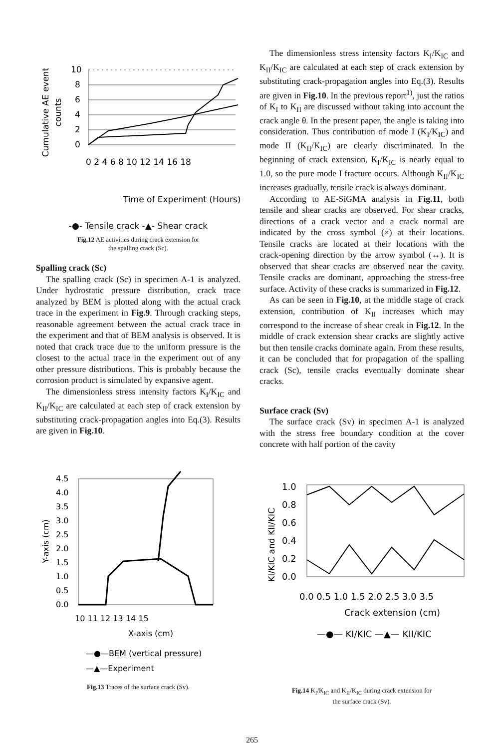Cumulative AE event
counts
10
8
6
4
2
0
0 2 4 6 8 10 12 14 16 18
Time of Experiment (Hours)
-●- Tensile crack -▲- Shear crack
Fig.12 AE activities during crack extension for
the spalling crack (Sc).
Spalling crack (Sc)
The spalling crack (Sc) in specimen A-1 is analyzed. Under hydrostatic pressure distribution, crack trace analyzed by BEM is plotted along with the actual crack trace in the experiment in Fig.9. Through cracking steps, reasonable agreement between the actual crack trace in the experiment and that of BEM analysis is observed. It is noted that crack trace due to the uniform pressure is the closest to the actual trace in the experiment out of any other pressure distributions. This is probably because the corrosion product is simulated by expansive agent.
The dimensionless stress intensity factors K<sub>I</sub>/K<sub>IC</sub> and K<sub>II</sub>/K<sub>IC</sub> are calculated at each step of crack extension by substituting crack-propagation angles into Eq.(3). Results are given in Fig.10.
Y-axis (cm)
4.5
4.0
3.5
3.0
2.5
2.0
1.5
1.0
0.5
0.0
10 11 12 13 14 15
X-axis (cm)
—●—BEM (vertical pressure)
—▲—Experiment
Fig.13 Traces of the surface crack (Sv).
The dimensionless stress intensity factors K<sub>I</sub>/K<sub>IC</sub> and K<sub>II</sub>/K<sub>IC</sub> are calculated at each step of crack extension by substituting crack-propagation angles into Eq.(3). Results are given in Fig.10. In the previous report<sup>1)</sup>, just the ratios of K<sub>I</sub> to K<sub>II</sub> are discussed without taking into account the crack angle θ. In the present paper, the angle is taking into consideration. Thus contribution of mode I (K<sub>I</sub>/K<sub>IC</sub>) and mode II (K<sub>II</sub>/K<sub>IC</sub>) are clearly discriminated. In the beginning of crack extension, K<sub>I</sub>/K<sub>IC</sub> is nearly equal to 1.0, so the pure mode I fracture occurs. Although K<sub>II</sub>/K<sub>IC</sub> increases gradually, tensile crack is always dominant.
According to AE-SiGMA analysis in Fig.11, both tensile and shear cracks are observed. For shear cracks, directions of a crack vector and a crack normal are indicated by the cross symbol (×) at their locations. Tensile cracks are located at their locations with the crack-opening direction by the arrow symbol (↔). It is observed that shear cracks are observed near the cavity. Tensile cracks are dominant, approaching the stress-free surface. Activity of these cracks is summarized in Fig.12.
As can be seen in Fig.10, at the middle stage of crack extension, contribution of K<sub>II</sub> increases which may correspond to the increase of shear creak in Fig.12. In the middle of crack extension shear cracks are slightly active but then tensile cracks dominate again. From these results, it can be concluded that for propagation of the spalling crack (Sc), tensile cracks eventually dominate shear cracks.
Surface crack (Sv)
The surface crack (Sv) in specimen A-1 is analyzed with the stress free boundary condition at the cover concrete with half portion of the cavity
KI/KIC and KII/KIC
1.0
0.8
0.6
0.4
0.2
0.0
0.0 0.5 1.0 1.5 2.0 2.5 3.0 3.5
Crack extension (cm)
—●— KI/KIC —▲— KII/KIC
Fig.14 K<sub>I</sub>/K<sub>IC</sub> and K<sub>II</sub>/K<sub>IC</sub> during crack extension for
the surface crack (Sv).
265